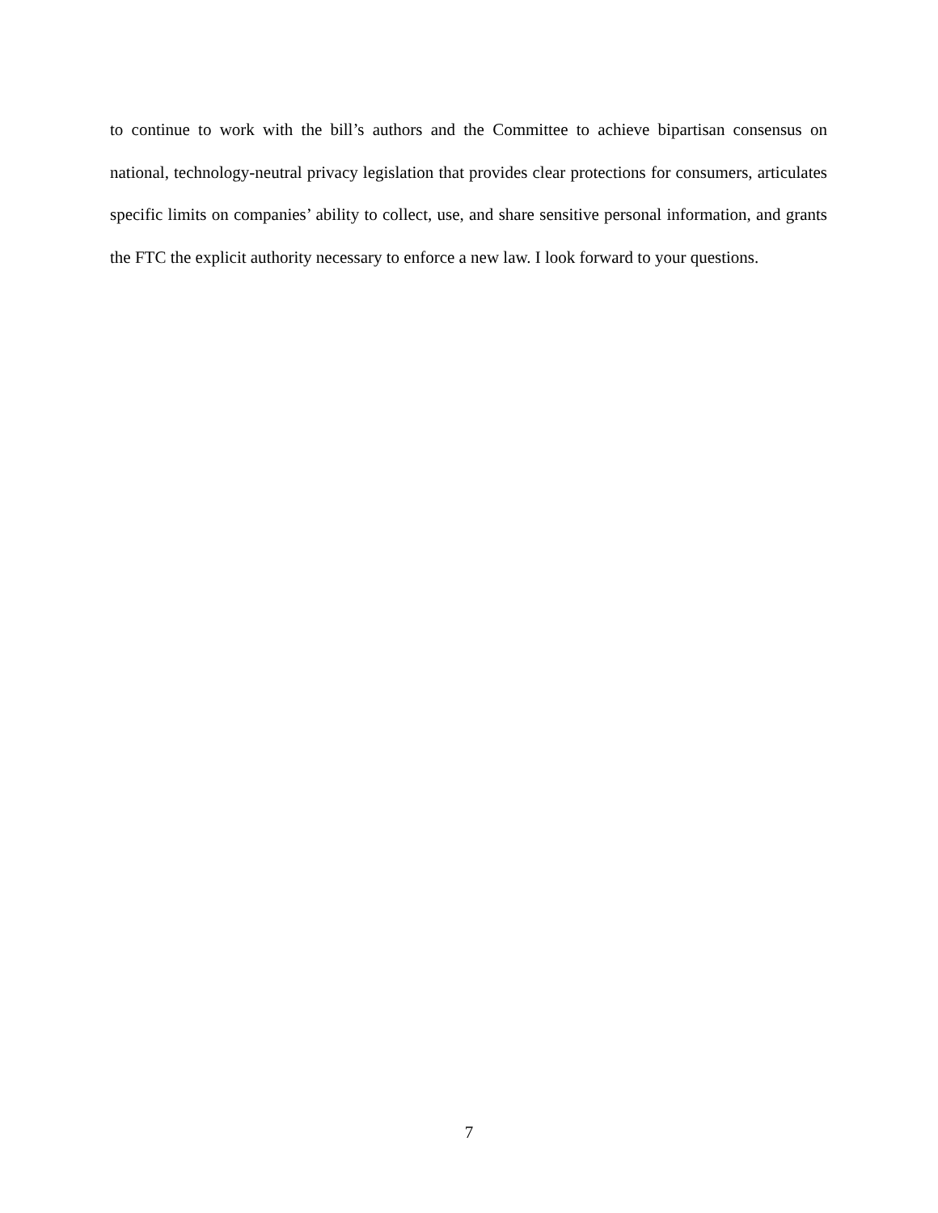to continue to work with the bill’s authors and the Committee to achieve bipartisan consensus on national, technology-neutral privacy legislation that provides clear protections for consumers, articulates specific limits on companies’ ability to collect, use, and share sensitive personal information, and grants the FTC the explicit authority necessary to enforce a new law. I look forward to your questions.
7